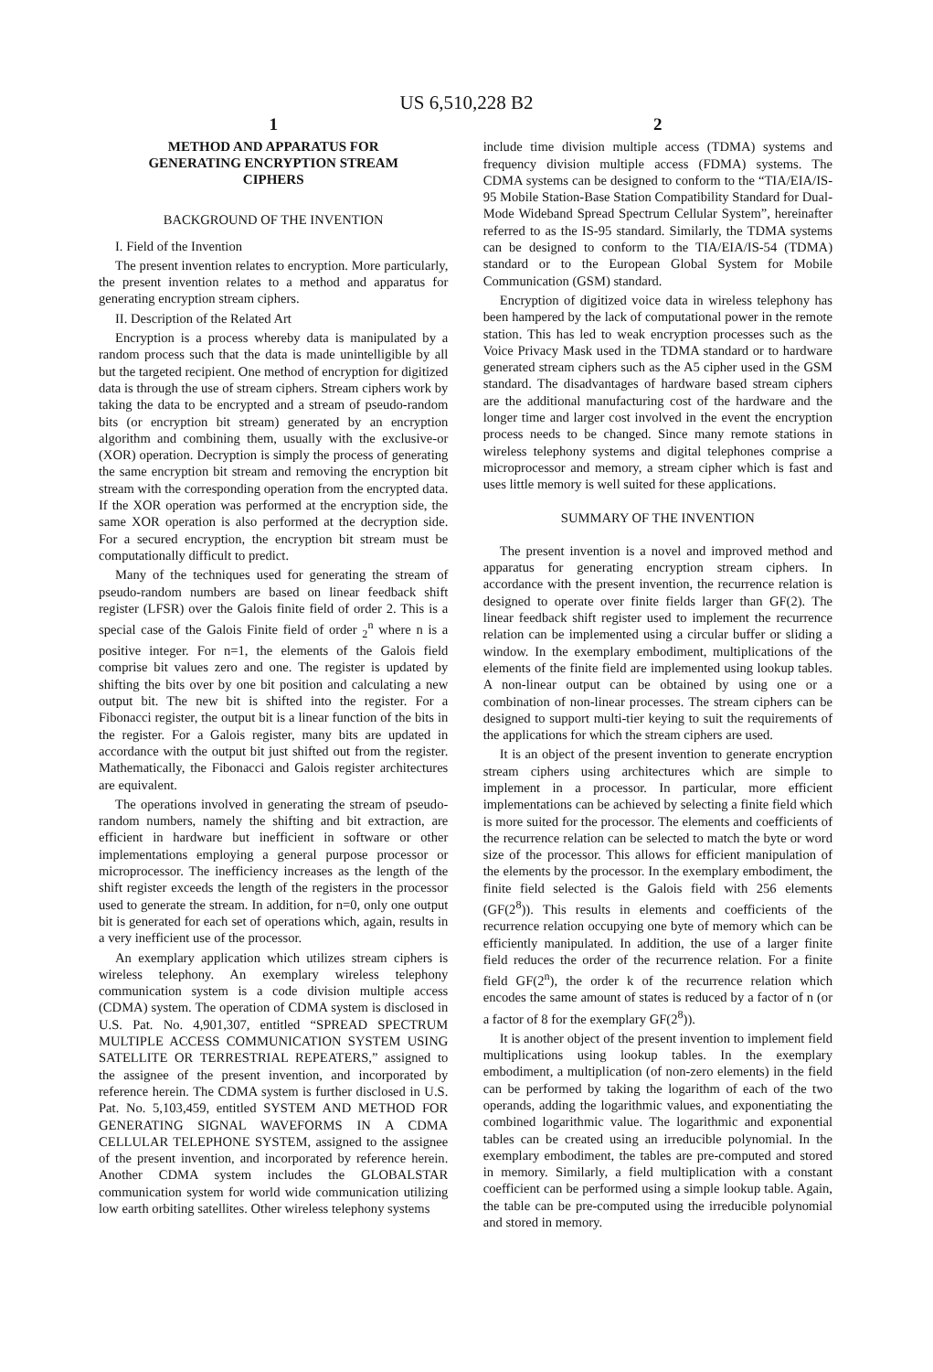US 6,510,228 B2
1
METHOD AND APPARATUS FOR
GENERATING ENCRYPTION STREAM
CIPHERS
BACKGROUND OF THE INVENTION
I. Field of the Invention
The present invention relates to encryption. More particularly, the present invention relates to a method and apparatus for generating encryption stream ciphers.
II. Description of the Related Art
Encryption is a process whereby data is manipulated by a random process such that the data is made unintelligible by all but the targeted recipient. One method of encryption for digitized data is through the use of stream ciphers. Stream ciphers work by taking the data to be encrypted and a stream of pseudo-random bits (or encryption bit stream) generated by an encryption algorithm and combining them, usually with the exclusive-or (XOR) operation. Decryption is simply the process of generating the same encryption bit stream and removing the encryption bit stream with the corresponding operation from the encrypted data. If the XOR operation was performed at the encryption side, the same XOR operation is also performed at the decryption side. For a secured encryption, the encryption bit stream must be computationally difficult to predict.
Many of the techniques used for generating the stream of pseudo-random numbers are based on linear feedback shift register (LFSR) over the Galois finite field of order 2. This is a special case of the Galois Finite field of order <sub>2</sub><sup>n</sup> where n is a positive integer. For n=1, the elements of the Galois field comprise bit values zero and one. The register is updated by shifting the bits over by one bit position and calculating a new output bit. The new bit is shifted into the register. For a Fibonacci register, the output bit is a linear function of the bits in the register. For a Galois register, many bits are updated in accordance with the output bit just shifted out from the register. Mathematically, the Fibonacci and Galois register architectures are equivalent.
The operations involved in generating the stream of pseudo-random numbers, namely the shifting and bit extraction, are efficient in hardware but inefficient in software or other implementations employing a general purpose processor or microprocessor. The inefficiency increases as the length of the shift register exceeds the length of the registers in the processor used to generate the stream. In addition, for n=0, only one output bit is generated for each set of operations which, again, results in a very inefficient use of the processor.
An exemplary application which utilizes stream ciphers is wireless telephony. An exemplary wireless telephony communication system is a code division multiple access (CDMA) system. The operation of CDMA system is disclosed in U.S. Pat. No. 4,901,307, entitled “SPREAD SPECTRUM MULTIPLE ACCESS COMMUNICATION SYSTEM USING SATELLITE OR TERRESTRIAL REPEATERS,” assigned to the assignee of the present invention, and incorporated by reference herein. The CDMA system is further disclosed in U.S. Pat. No. 5,103,459, entitled SYSTEM AND METHOD FOR GENERATING SIGNAL WAVEFORMS IN A CDMA CELLULAR TELEPHONE SYSTEM, assigned to the assignee of the present invention, and incorporated by reference herein. Another CDMA system includes the GLOBALSTAR communication system for world wide communication utilizing low earth orbiting satellites. Other wireless telephony systems
2
include time division multiple access (TDMA) systems and frequency division multiple access (FDMA) systems. The CDMA systems can be designed to conform to the “TIA/EIA/IS-95 Mobile Station-Base Station Compatibility Standard for Dual-Mode Wideband Spread Spectrum Cellular System”, hereinafter referred to as the IS-95 standard. Similarly, the TDMA systems can be designed to conform to the TIA/EIA/IS-54 (TDMA) standard or to the European Global System for Mobile Communication (GSM) standard.
Encryption of digitized voice data in wireless telephony has been hampered by the lack of computational power in the remote station. This has led to weak encryption processes such as the Voice Privacy Mask used in the TDMA standard or to hardware generated stream ciphers such as the A5 cipher used in the GSM standard. The disadvantages of hardware based stream ciphers are the additional manufacturing cost of the hardware and the longer time and larger cost involved in the event the encryption process needs to be changed. Since many remote stations in wireless telephony systems and digital telephones comprise a microprocessor and memory, a stream cipher which is fast and uses little memory is well suited for these applications.
SUMMARY OF THE INVENTION
The present invention is a novel and improved method and apparatus for generating encryption stream ciphers. In accordance with the present invention, the recurrence relation is designed to operate over finite fields larger than GF(2). The linear feedback shift register used to implement the recurrence relation can be implemented using a circular buffer or sliding a window. In the exemplary embodiment, multiplications of the elements of the finite field are implemented using lookup tables. A non-linear output can be obtained by using one or a combination of non-linear processes. The stream ciphers can be designed to support multi-tier keying to suit the requirements of the applications for which the stream ciphers are used.
It is an object of the present invention to generate encryption stream ciphers using architectures which are simple to implement in a processor. In particular, more efficient implementations can be achieved by selecting a finite field which is more suited for the processor. The elements and coefficients of the recurrence relation can be selected to match the byte or word size of the processor. This allows for efficient manipulation of the elements by the processor. In the exemplary embodiment, the finite field selected is the Galois field with 256 elements (GF(2<sup>8</sup>)). This results in elements and coefficients of the recurrence relation occupying one byte of memory which can be efficiently manipulated. In addition, the use of a larger finite field reduces the order of the recurrence relation. For a finite field GF(2<sup>n</sup>), the order k of the recurrence relation which encodes the same amount of states is reduced by a factor of n (or a factor of 8 for the exemplary GF(2<sup>8</sup>)).
It is another object of the present invention to implement field multiplications using lookup tables. In the exemplary embodiment, a multiplication (of non-zero elements) in the field can be performed by taking the logarithm of each of the two operands, adding the logarithmic values, and exponentiating the combined logarithmic value. The logarithmic and exponential tables can be created using an irreducible polynomial. In the exemplary embodiment, the tables are pre-computed and stored in memory. Similarly, a field multiplication with a constant coefficient can be performed using a simple lookup table. Again, the table can be pre-computed using the irreducible polynomial and stored in memory.